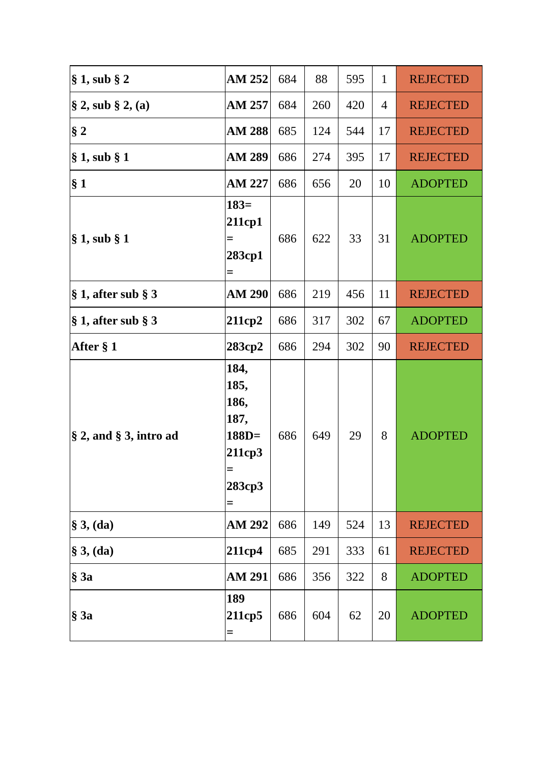| § 1, sub § 2 | AM 252 | 684 | 88 | 595 | 1 | REJECTED |
| § 2, sub § 2, (a) | AM 257 | 684 | 260 | 420 | 4 | REJECTED |
| § 2 | AM 288 | 685 | 124 | 544 | 17 | REJECTED |
| § 1, sub § 1 | AM 289 | 686 | 274 | 395 | 17 | REJECTED |
| § 1 | AM 227 | 686 | 656 | 20 | 10 | ADOPTED |
| § 1, sub § 1 | 183= 211cp1 = 283cp1 = | 686 | 622 | 33 | 31 | ADOPTED |
| § 1, after sub § 3 | AM 290 | 686 | 219 | 456 | 11 | REJECTED |
| § 1, after sub § 3 | 211cp2 | 686 | 317 | 302 | 67 | ADOPTED |
| After § 1 | 283cp2 | 686 | 294 | 302 | 90 | REJECTED |
| § 2, and § 3, intro ad | 184, 185, 186, 187, 188D= 211cp3 = 283cp3 = | 686 | 649 | 29 | 8 | ADOPTED |
| § 3, (da) | AM 292 | 686 | 149 | 524 | 13 | REJECTED |
| § 3, (da) | 211cp4 | 685 | 291 | 333 | 61 | REJECTED |
| § 3a | AM 291 | 686 | 356 | 322 | 8 | ADOPTED |
| § 3a | 189 211cp5 = | 686 | 604 | 62 | 20 | ADOPTED |